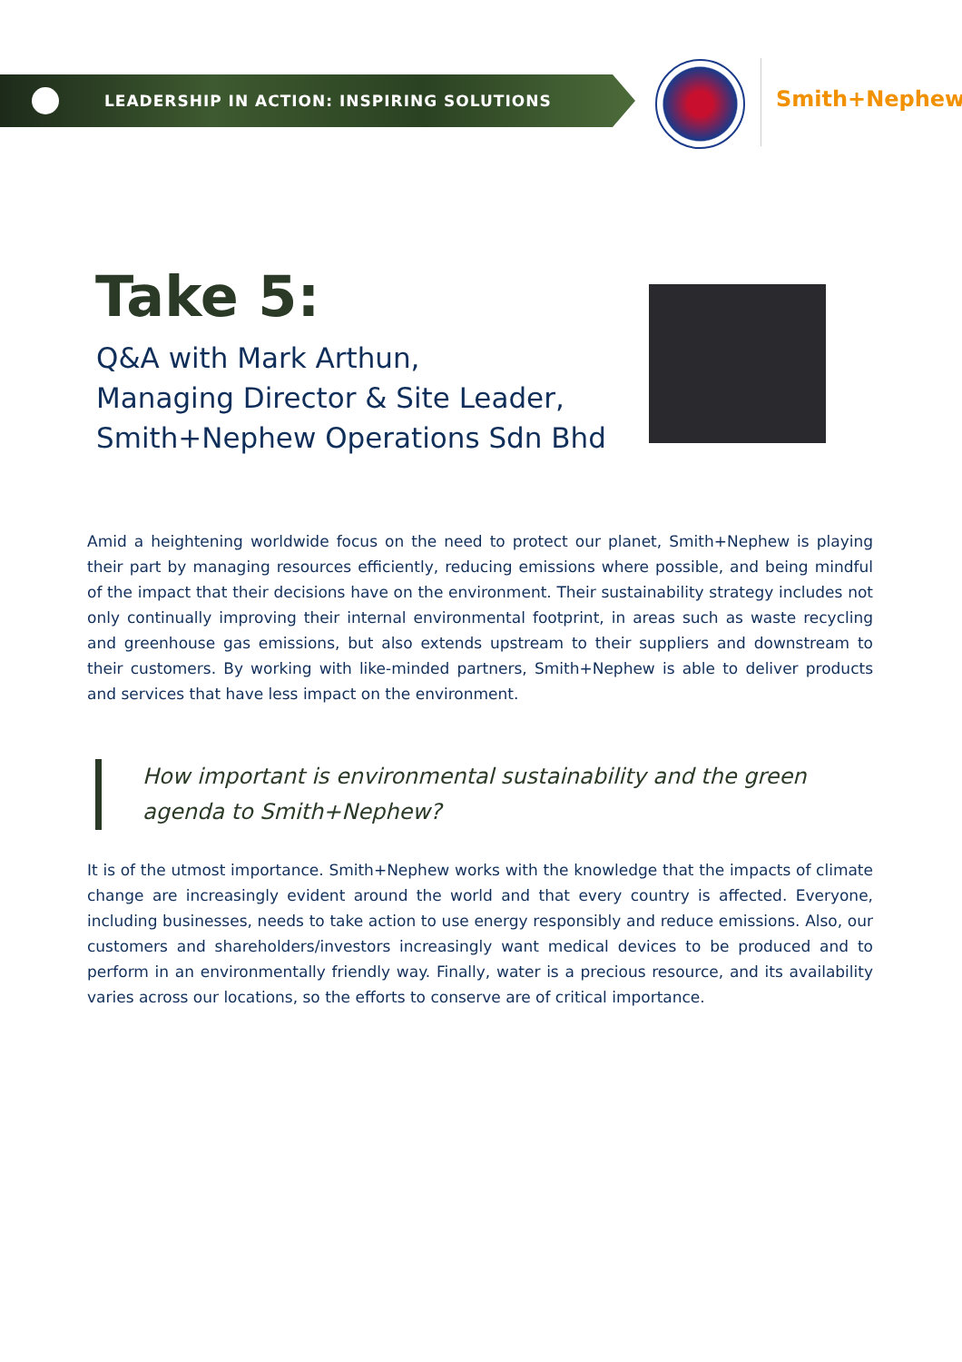LEADERSHIP IN ACTION: INSPIRING SOLUTIONS
Smith+Nephew
Take 5:
Q&A with Mark Arthun,
Managing Director & Site Leader,
Smith+Nephew Operations Sdn Bhd
Amid a heightening worldwide focus on the need to protect our planet, Smith+Nephew is playing their part by managing resources efficiently, reducing emissions where possible, and being mindful of the impact that their decisions have on the environment. Their sustainability strategy includes not only continually improving their internal environmental footprint, in areas such as waste recycling and greenhouse gas emissions, but also extends upstream to their suppliers and downstream to their customers. By working with like-minded partners, Smith+Nephew is able to deliver products and services that have less impact on the environment.
How important is environmental sustainability and the green agenda to Smith+Nephew?
It is of the utmost importance. Smith+Nephew works with the knowledge that the impacts of climate change are increasingly evident around the world and that every country is affected. Everyone, including businesses, needs to take action to use energy responsibly and reduce emissions. Also, our customers and shareholders/investors increasingly want medical devices to be produced and to perform in an environmentally friendly way. Finally, water is a precious resource, and its availability varies across our locations, so the efforts to conserve are of critical importance.